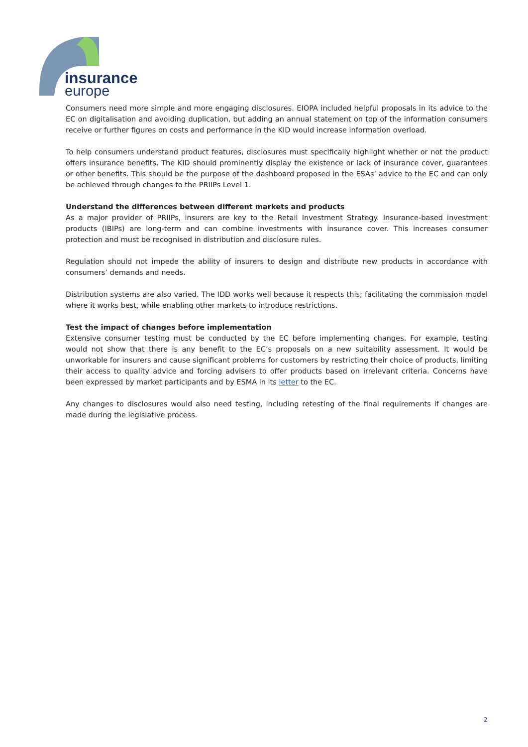insurance
europe
Consumers need more simple and more engaging disclosures. EIOPA included helpful proposals in its advice to the EC on digitalisation and avoiding duplication, but adding an annual statement on top of the information consumers receive or further figures on costs and performance in the KID would increase information overload.
To help consumers understand product features, disclosures must specifically highlight whether or not the product offers insurance benefits. The KID should prominently display the existence or lack of insurance cover, guarantees or other benefits. This should be the purpose of the dashboard proposed in the ESAs’ advice to the EC and can only be achieved through changes to the PRIIPs Level 1.
Understand the differences between different markets and products
As a major provider of PRIIPs, insurers are key to the Retail Investment Strategy. Insurance-based investment products (IBIPs) are long-term and can combine investments with insurance cover. This increases consumer protection and must be recognised in distribution and disclosure rules.
Regulation should not impede the ability of insurers to design and distribute new products in accordance with consumers’ demands and needs.
Distribution systems are also varied. The IDD works well because it respects this; facilitating the commission model where it works best, while enabling other markets to introduce restrictions.
Test the impact of changes before implementation
Extensive consumer testing must be conducted by the EC before implementing changes. For example, testing would not show that there is any benefit to the EC’s proposals on a new suitability assessment. It would be unworkable for insurers and cause significant problems for customers by restricting their choice of products, limiting their access to quality advice and forcing advisers to offer products based on irrelevant criteria. Concerns have been expressed by market participants and by ESMA in its letter to the EC.
Any changes to disclosures would also need testing, including retesting of the final requirements if changes are made during the legislative process.
2